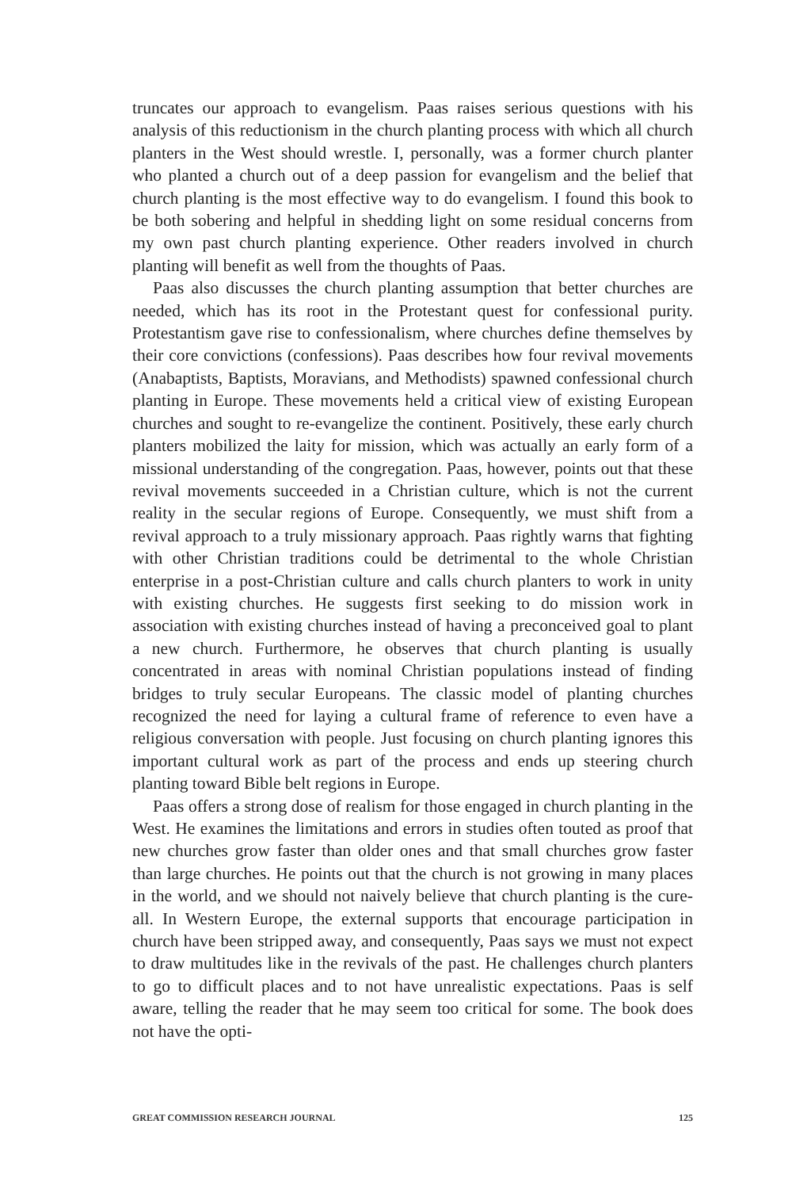truncates our approach to evangelism. Paas raises serious questions with his analysis of this reductionism in the church planting process with which all church planters in the West should wrestle. I, personally, was a former church planter who planted a church out of a deep passion for evangelism and the belief that church planting is the most effective way to do evangelism. I found this book to be both sobering and helpful in shedding light on some residual concerns from my own past church planting experience. Other readers involved in church planting will benefit as well from the thoughts of Paas.
Paas also discusses the church planting assumption that better churches are needed, which has its root in the Protestant quest for confessional purity. Protestantism gave rise to confessionalism, where churches define themselves by their core convictions (confessions). Paas describes how four revival movements (Anabaptists, Baptists, Moravians, and Methodists) spawned confessional church planting in Europe. These movements held a critical view of existing European churches and sought to re-evangelize the continent. Positively, these early church planters mobilized the laity for mission, which was actually an early form of a missional understanding of the congregation. Paas, however, points out that these revival movements succeeded in a Christian culture, which is not the current reality in the secular regions of Europe. Consequently, we must shift from a revival approach to a truly missionary approach. Paas rightly warns that fighting with other Christian traditions could be detrimental to the whole Christian enterprise in a post-Christian culture and calls church planters to work in unity with existing churches. He suggests first seeking to do mission work in association with existing churches instead of having a preconceived goal to plant a new church. Furthermore, he observes that church planting is usually concentrated in areas with nominal Christian populations instead of finding bridges to truly secular Europeans. The classic model of planting churches recognized the need for laying a cultural frame of reference to even have a religious conversation with people. Just focusing on church planting ignores this important cultural work as part of the process and ends up steering church planting toward Bible belt regions in Europe.
Paas offers a strong dose of realism for those engaged in church planting in the West. He examines the limitations and errors in studies often touted as proof that new churches grow faster than older ones and that small churches grow faster than large churches. He points out that the church is not growing in many places in the world, and we should not naively believe that church planting is the cure-all. In Western Europe, the external supports that encourage participation in church have been stripped away, and consequently, Paas says we must not expect to draw multitudes like in the revivals of the past. He challenges church planters to go to difficult places and to not have unrealistic expectations. Paas is self aware, telling the reader that he may seem too critical for some. The book does not have the opti-
GREAT COMMISSION RESEARCH JOURNAL 125